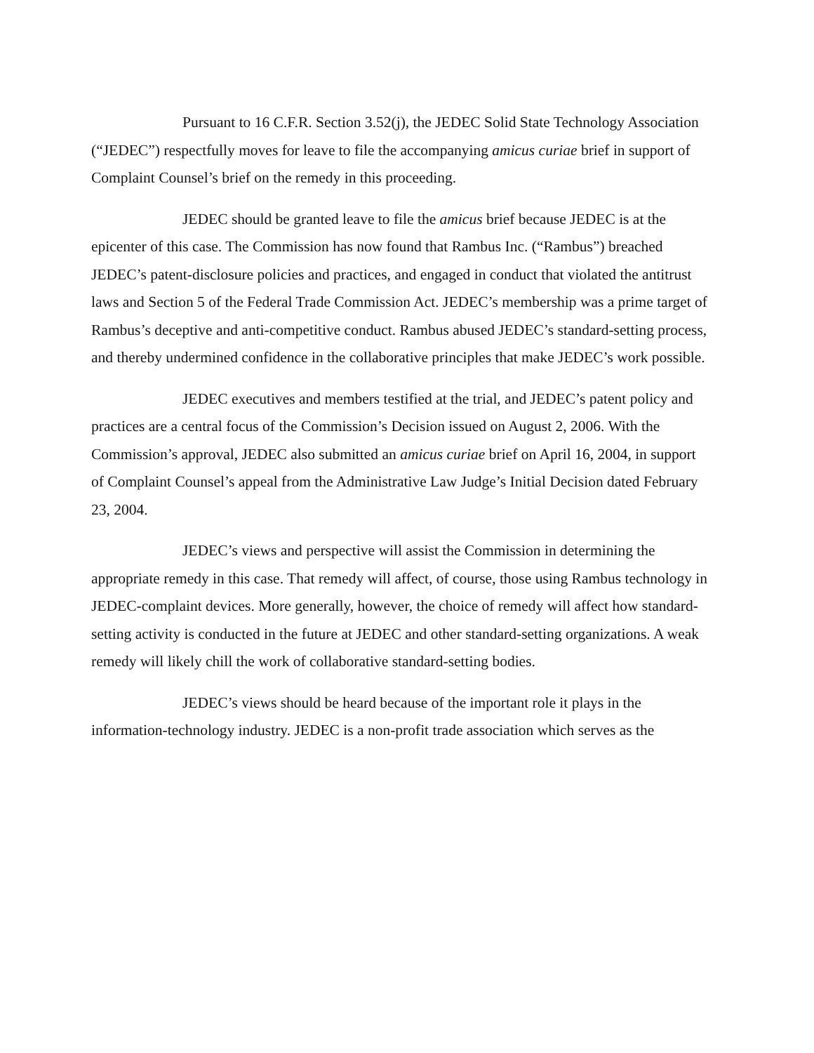Pursuant to 16 C.F.R. Section 3.52(j), the JEDEC Solid State Technology Association (“JEDEC”) respectfully moves for leave to file the accompanying amicus curiae brief in support of Complaint Counsel’s brief on the remedy in this proceeding.
JEDEC should be granted leave to file the amicus brief because JEDEC is at the epicenter of this case. The Commission has now found that Rambus Inc. (“Rambus”) breached JEDEC’s patent-disclosure policies and practices, and engaged in conduct that violated the antitrust laws and Section 5 of the Federal Trade Commission Act. JEDEC’s membership was a prime target of Rambus’s deceptive and anti-competitive conduct. Rambus abused JEDEC’s standard-setting process, and thereby undermined confidence in the collaborative principles that make JEDEC’s work possible.
JEDEC executives and members testified at the trial, and JEDEC’s patent policy and practices are a central focus of the Commission’s Decision issued on August 2, 2006. With the Commission’s approval, JEDEC also submitted an amicus curiae brief on April 16, 2004, in support of Complaint Counsel’s appeal from the Administrative Law Judge’s Initial Decision dated February 23, 2004.
JEDEC’s views and perspective will assist the Commission in determining the appropriate remedy in this case. That remedy will affect, of course, those using Rambus technology in JEDEC-complaint devices. More generally, however, the choice of remedy will affect how standard-setting activity is conducted in the future at JEDEC and other standard-setting organizations. A weak remedy will likely chill the work of collaborative standard-setting bodies.
JEDEC’s views should be heard because of the important role it plays in the information-technology industry. JEDEC is a non-profit trade association which serves as the